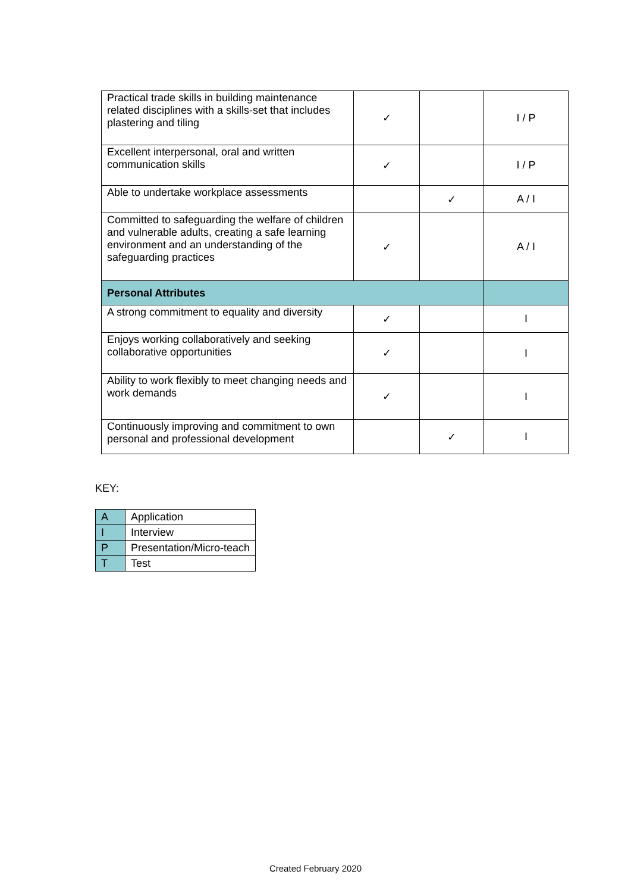| Practical trade skills in building maintenance related disciplines with a skills-set that includes plastering and tiling | ✓ | | I / P |
| Excellent interpersonal, oral and written communication skills | ✓ | | I / P |
| Able to undertake workplace assessments | | ✓ | A / I |
| Committed to safeguarding the welfare of children and vulnerable adults, creating a safe learning environment and an understanding of the safeguarding practices | ✓ | | A / I |
| Personal Attributes | | | |
| A strong commitment to equality and diversity | ✓ | | I |
| Enjoys working collaboratively and seeking collaborative opportunities | ✓ | | I |
| Ability to work flexibly to meet changing needs and work demands | ✓ | | I |
| Continuously improving and commitment to own personal and professional development | | ✓ | I |
KEY:
| A | Application |
| I | Interview |
| P | Presentation/Micro-teach |
| T | Test |
Created February 2020